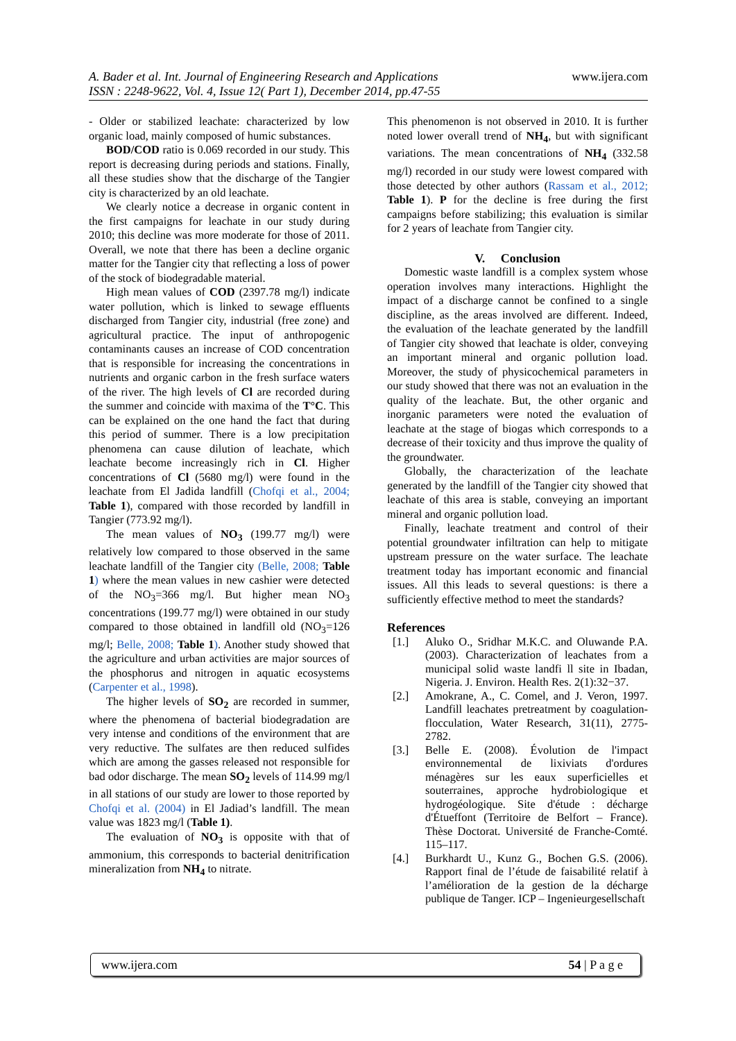A. Bader et al. Int. Journal of Engineering Research and Applications
ISSN : 2248-9622, Vol. 4, Issue 12( Part 1), December 2014, pp.47-55
www.ijera.com
- Older or stabilized leachate: characterized by low organic load, mainly composed of humic substances.
BOD/COD ratio is 0.069 recorded in our study. This report is decreasing during periods and stations. Finally, all these studies show that the discharge of the Tangier city is characterized by an old leachate.
We clearly notice a decrease in organic content in the first campaigns for leachate in our study during 2010; this decline was more moderate for those of 2011. Overall, we note that there has been a decline organic matter for the Tangier city that reflecting a loss of power of the stock of biodegradable material.
High mean values of COD (2397.78 mg/l) indicate water pollution, which is linked to sewage effluents discharged from Tangier city, industrial (free zone) and agricultural practice. The input of anthropogenic contaminants causes an increase of COD concentration that is responsible for increasing the concentrations in nutrients and organic carbon in the fresh surface waters of the river. The high levels of Cl are recorded during the summer and coincide with maxima of the T°C. This can be explained on the one hand the fact that during this period of summer. There is a low precipitation phenomena can cause dilution of leachate, which leachate become increasingly rich in Cl. Higher concentrations of Cl (5680 mg/l) were found in the leachate from El Jadida landfill (Chofqi et al., 2004; Table 1), compared with those recorded by landfill in Tangier (773.92 mg/l).
The mean values of NO<sub>3</sub> (199.77 mg/l) were relatively low compared to those observed in the same leachate landfill of the Tangier city (Belle, 2008; Table 1) where the mean values in new cashier were detected of the NO<sub>3</sub>=366 mg/l. But higher mean NO<sub>3</sub> concentrations (199.77 mg/l) were obtained in our study compared to those obtained in landfill old (NO<sub>3</sub>=126 mg/l; Belle, 2008; Table 1). Another study showed that the agriculture and urban activities are major sources of the phosphorus and nitrogen in aquatic ecosystems (Carpenter et al., 1998).
The higher levels of SO<sub>2</sub> are recorded in summer, where the phenomena of bacterial biodegradation are very intense and conditions of the environment that are very reductive. The sulfates are then reduced sulfides which are among the gasses released not responsible for bad odor discharge. The mean SO<sub>2</sub> levels of 114.99 mg/l in all stations of our study are lower to those reported by Chofqi et al. (2004) in El Jadiad’s landfill. The mean value was 1823 mg/l (Table 1).
The evaluation of NO<sub>3</sub> is opposite with that of ammonium, this corresponds to bacterial denitrification mineralization from NH<sub>4</sub> to nitrate.
This phenomenon is not observed in 2010. It is further noted lower overall trend of NH<sub>4</sub>, but with significant variations. The mean concentrations of NH<sub>4</sub> (332.58 mg/l) recorded in our study were lowest compared with those detected by other authors (Rassam et al., 2012; Table 1). P for the decline is free during the first campaigns before stabilizing; this evaluation is similar for 2 years of leachate from Tangier city.
V. Conclusion
Domestic waste landfill is a complex system whose operation involves many interactions. Highlight the impact of a discharge cannot be confined to a single discipline, as the areas involved are different. Indeed, the evaluation of the leachate generated by the landfill of Tangier city showed that leachate is older, conveying an important mineral and organic pollution load. Moreover, the study of physicochemical parameters in our study showed that there was not an evaluation in the quality of the leachate. But, the other organic and inorganic parameters were noted the evaluation of leachate at the stage of biogas which corresponds to a decrease of their toxicity and thus improve the quality of the groundwater.
Globally, the characterization of the leachate generated by the landfill of the Tangier city showed that leachate of this area is stable, conveying an important mineral and organic pollution load.
Finally, leachate treatment and control of their potential groundwater infiltration can help to mitigate upstream pressure on the water surface. The leachate treatment today has important economic and financial issues. All this leads to several questions: is there a sufficiently effective method to meet the standards?
References
[1.] Aluko O., Sridhar M.K.C. and Oluwande P.A. (2003). Characterization of leachates from a municipal solid waste landfi ll site in Ibadan, Nigeria. J. Environ. Health Res. 2(1):32−37.
[2.] Amokrane, A., C. Comel, and J. Veron, 1997. Landfill leachates pretreatment by coagulation-flocculation, Water Research, 31(11), 2775-2782.
[3.] Belle E. (2008). Évolution de l'impact environnemental de lixiviats d'ordures ménagères sur les eaux superficielles et souterraines, approche hydrobiologique et hydrogéologique. Site d'étude : décharge d'Étueffont (Territoire de Belfort – France). Thèse Doctorat. Université de Franche-Comté. 115–117.
[4.] Burkhardt U., Kunz G., Bochen G.S. (2006). Rapport final de l’étude de faisabilité relatif à l’amélioration de la gestion de la décharge publique de Tanger. ICP – Ingenieurgesellschaft
www.ijera.com 54 | P a g e